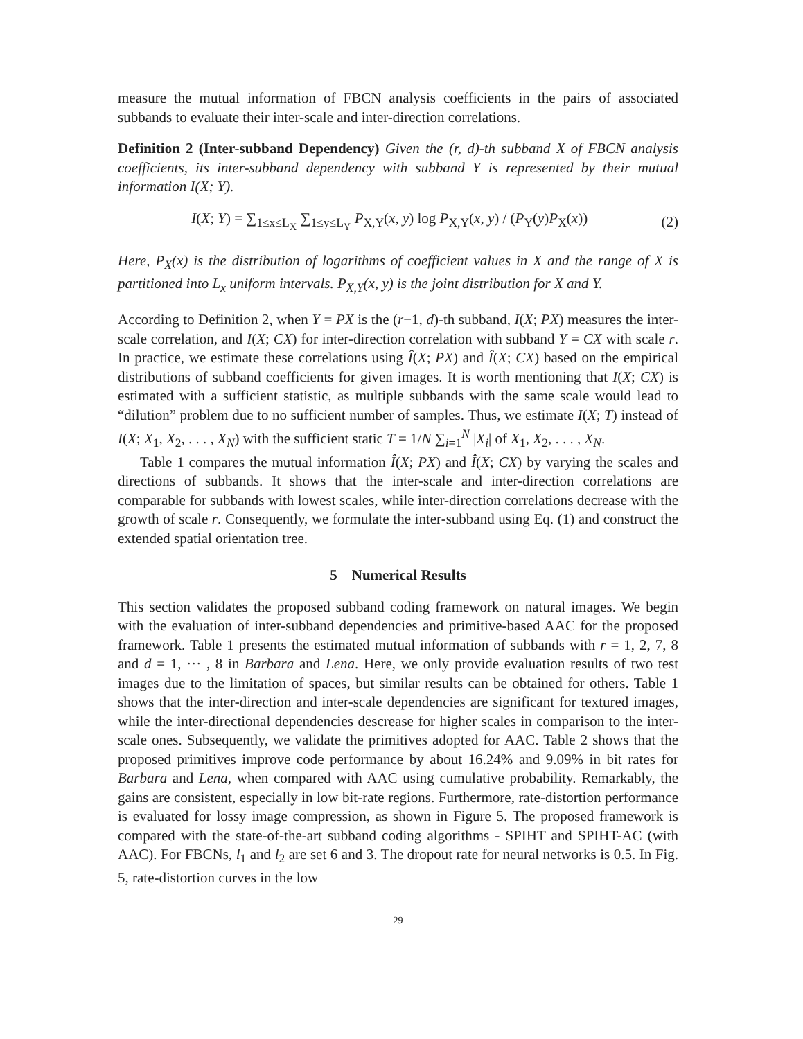measure the mutual information of FBCN analysis coefficients in the pairs of associated subbands to evaluate their inter-scale and inter-direction correlations.
Definition 2 (Inter-subband Dependency) Given the (r, d)-th subband X of FBCN analysis coefficients, its inter-subband dependency with subband Y is represented by their mutual information I(X; Y).
I(X; Y) = ∑<sub>1≤x≤L<sub>X</sub></sub> ∑<sub>1≤y≤L<sub>Y</sub></sub> P<sub>X,Y</sub>(x, y) log P<sub>X,Y</sub>(x, y) / (P<sub>Y</sub>(y)P<sub>X</sub>(x))
(2)
Here, P<sub>X</sub>(x) is the distribution of logarithms of coefficient values in X and the range of X is partitioned into L<sub>x</sub> uniform intervals. P<sub>X,Y</sub>(x, y) is the joint distribution for X and Y.
According to Definition 2, when Y = PX is the (r−1, d)-th subband, I(X; PX) measures the inter-scale correlation, and I(X; CX) for inter-direction correlation with subband Y = CX with scale r. In practice, we estimate these correlations using Î(X; PX) and Î(X; CX) based on the empirical distributions of subband coefficients for given images. It is worth mentioning that I(X; CX) is estimated with a sufficient statistic, as multiple subbands with the same scale would lead to “dilution” problem due to no sufficient number of samples. Thus, we estimate I(X; T) instead of I(X; X<sub>1</sub>, X<sub>2</sub>, . . . , X<sub>N</sub>) with the sufficient static T = 1/N ∑<sub>i=1</sub><sup>N</sup> |X<sub>i</sub>| of X<sub>1</sub>, X<sub>2</sub>, . . . , X<sub>N</sub>.
Table 1 compares the mutual information Î(X; PX) and Î(X; CX) by varying the scales and directions of subbands. It shows that the inter-scale and inter-direction correlations are comparable for subbands with lowest scales, while inter-direction correlations decrease with the growth of scale r. Consequently, we formulate the inter-subband using Eq. (1) and construct the extended spatial orientation tree.
5 Numerical Results
This section validates the proposed subband coding framework on natural images. We begin with the evaluation of inter-subband dependencies and primitive-based AAC for the proposed framework. Table 1 presents the estimated mutual information of subbands with r = 1, 2, 7, 8 and d = 1, ··· , 8 in Barbara and Lena. Here, we only provide evaluation results of two test images due to the limitation of spaces, but similar results can be obtained for others. Table 1 shows that the inter-direction and inter-scale dependencies are significant for textured images, while the inter-directional dependencies descrease for higher scales in comparison to the inter-scale ones. Subsequently, we validate the primitives adopted for AAC. Table 2 shows that the proposed primitives improve code performance by about 16.24% and 9.09% in bit rates for Barbara and Lena, when compared with AAC using cumulative probability. Remarkably, the gains are consistent, especially in low bit-rate regions. Furthermore, rate-distortion performance is evaluated for lossy image compression, as shown in Figure 5. The proposed framework is compared with the state-of-the-art subband coding algorithms - SPIHT and SPIHT-AC (with AAC). For FBCNs, l<sub>1</sub> and l<sub>2</sub> are set 6 and 3. The dropout rate for neural networks is 0.5. In Fig. 5, rate-distortion curves in the low
29